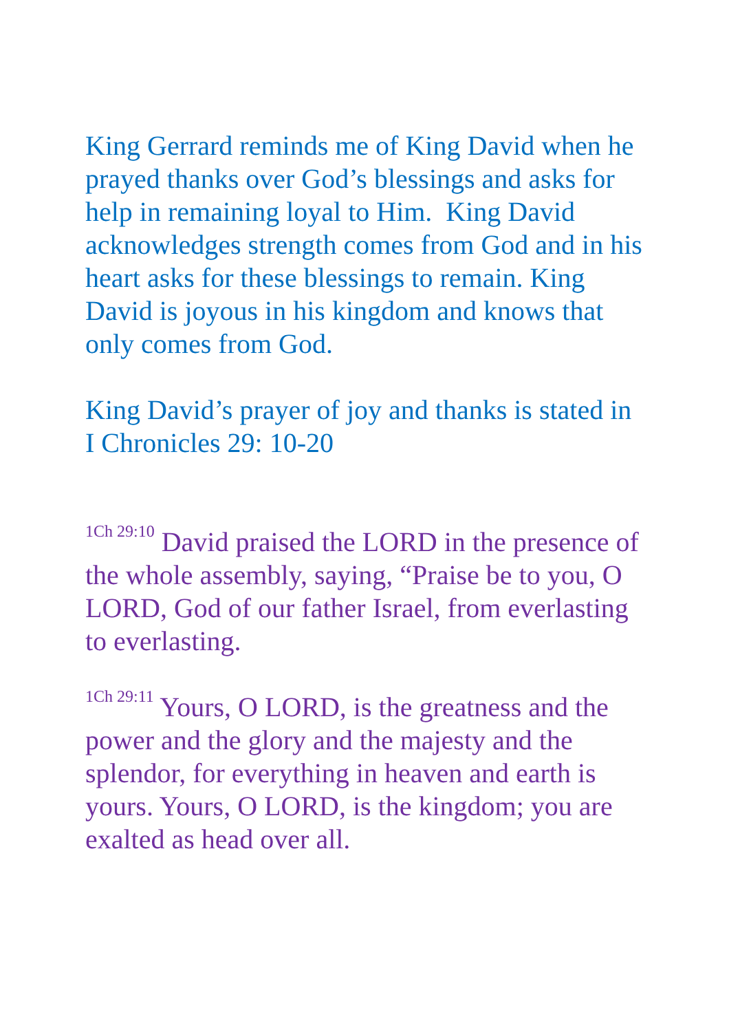King Gerrard reminds me of King David when he prayed thanks over God’s blessings and asks for help in remaining loyal to Him. King David acknowledges strength comes from God and in his heart asks for these blessings to remain. King David is joyous in his kingdom and knows that only comes from God.
King David’s prayer of joy and thanks is stated in I Chronicles 29: 10-20
<sup>1Ch 29:10</sup> David praised the LORD in the presence of the whole assembly, saying, “Praise be to you, O LORD, God of our father Israel, from everlasting to everlasting.
<sup>1Ch 29:11</sup> Yours, O LORD, is the greatness and the power and the glory and the majesty and the splendor, for everything in heaven and earth is yours. Yours, O LORD, is the kingdom; you are exalted as head over all.